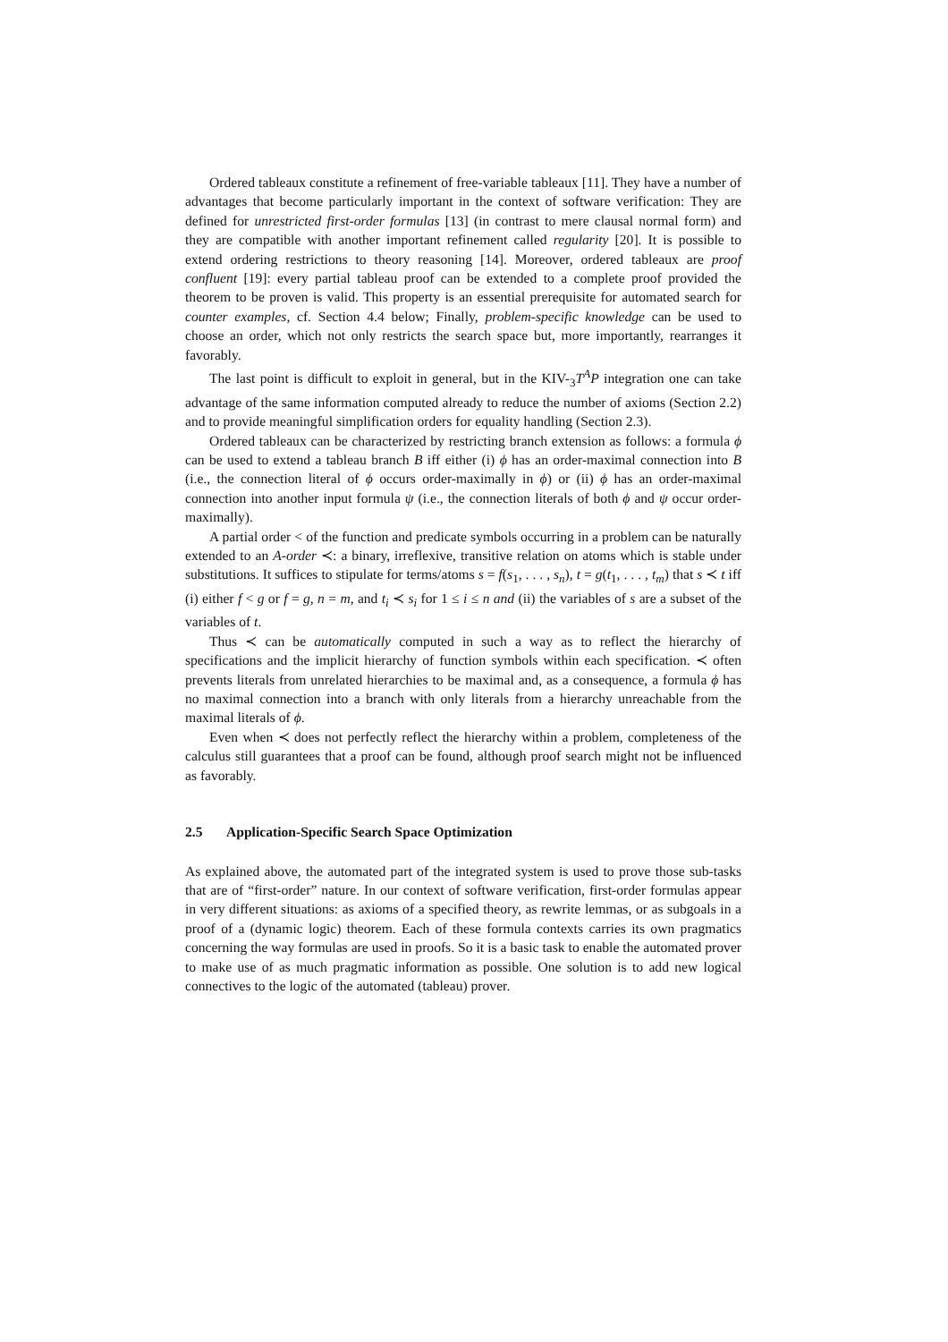Ordered tableaux constitute a refinement of free-variable tableaux [11]. They have a number of advantages that become particularly important in the context of software verification: They are defined for unrestricted first-order formulas [13] (in contrast to mere clausal normal form) and they are compatible with another important refinement called regularity [20]. It is possible to extend ordering restrictions to theory reasoning [14]. Moreover, ordered tableaux are proof confluent [19]: every partial tableau proof can be extended to a complete proof provided the theorem to be proven is valid. This property is an essential prerequisite for automated search for counter examples, cf. Section 4.4 below; Finally, problem-specific knowledge can be used to choose an order, which not only restricts the search space but, more importantly, rearranges it favorably.
The last point is difficult to exploit in general, but in the KIV-<sub>3</sub>T<sup>A</sup>P integration one can take advantage of the same information computed already to reduce the number of axioms (Section 2.2) and to provide meaningful simplification orders for equality handling (Section 2.3).
Ordered tableaux can be characterized by restricting branch extension as follows: a formula ϕ can be used to extend a tableau branch B iff either (i) ϕ has an order-maximal connection into B (i.e., the connection literal of ϕ occurs order-maximally in ϕ) or (ii) ϕ has an order-maximal connection into another input formula ψ (i.e., the connection literals of both ϕ and ψ occur order-maximally).
A partial order < of the function and predicate symbols occurring in a problem can be naturally extended to an A-order ≺: a binary, irreflexive, transitive relation on atoms which is stable under substitutions. It suffices to stipulate for terms/atoms s = f(s<sub>1</sub>, . . . , s<sub>n</sub>), t = g(t<sub>1</sub>, . . . , t<sub>m</sub>) that s ≺ t iff (i) either f < g or f = g, n = m, and t<sub>i</sub> ≺ s<sub>i</sub> for 1 ≤ i ≤ n and (ii) the variables of s are a subset of the variables of t.
Thus ≺ can be automatically computed in such a way as to reflect the hierarchy of specifications and the implicit hierarchy of function symbols within each specification. ≺ often prevents literals from unrelated hierarchies to be maximal and, as a consequence, a formula ϕ has no maximal connection into a branch with only literals from a hierarchy unreachable from the maximal literals of ϕ.
Even when ≺ does not perfectly reflect the hierarchy within a problem, completeness of the calculus still guarantees that a proof can be found, although proof search might not be influenced as favorably.
2.5 Application-Specific Search Space Optimization
As explained above, the automated part of the integrated system is used to prove those sub-tasks that are of “first-order” nature. In our context of software verification, first-order formulas appear in very different situations: as axioms of a specified theory, as rewrite lemmas, or as subgoals in a proof of a (dynamic logic) theorem. Each of these formula contexts carries its own pragmatics concerning the way formulas are used in proofs. So it is a basic task to enable the automated prover to make use of as much pragmatic information as possible. One solution is to add new logical connectives to the logic of the automated (tableau) prover.